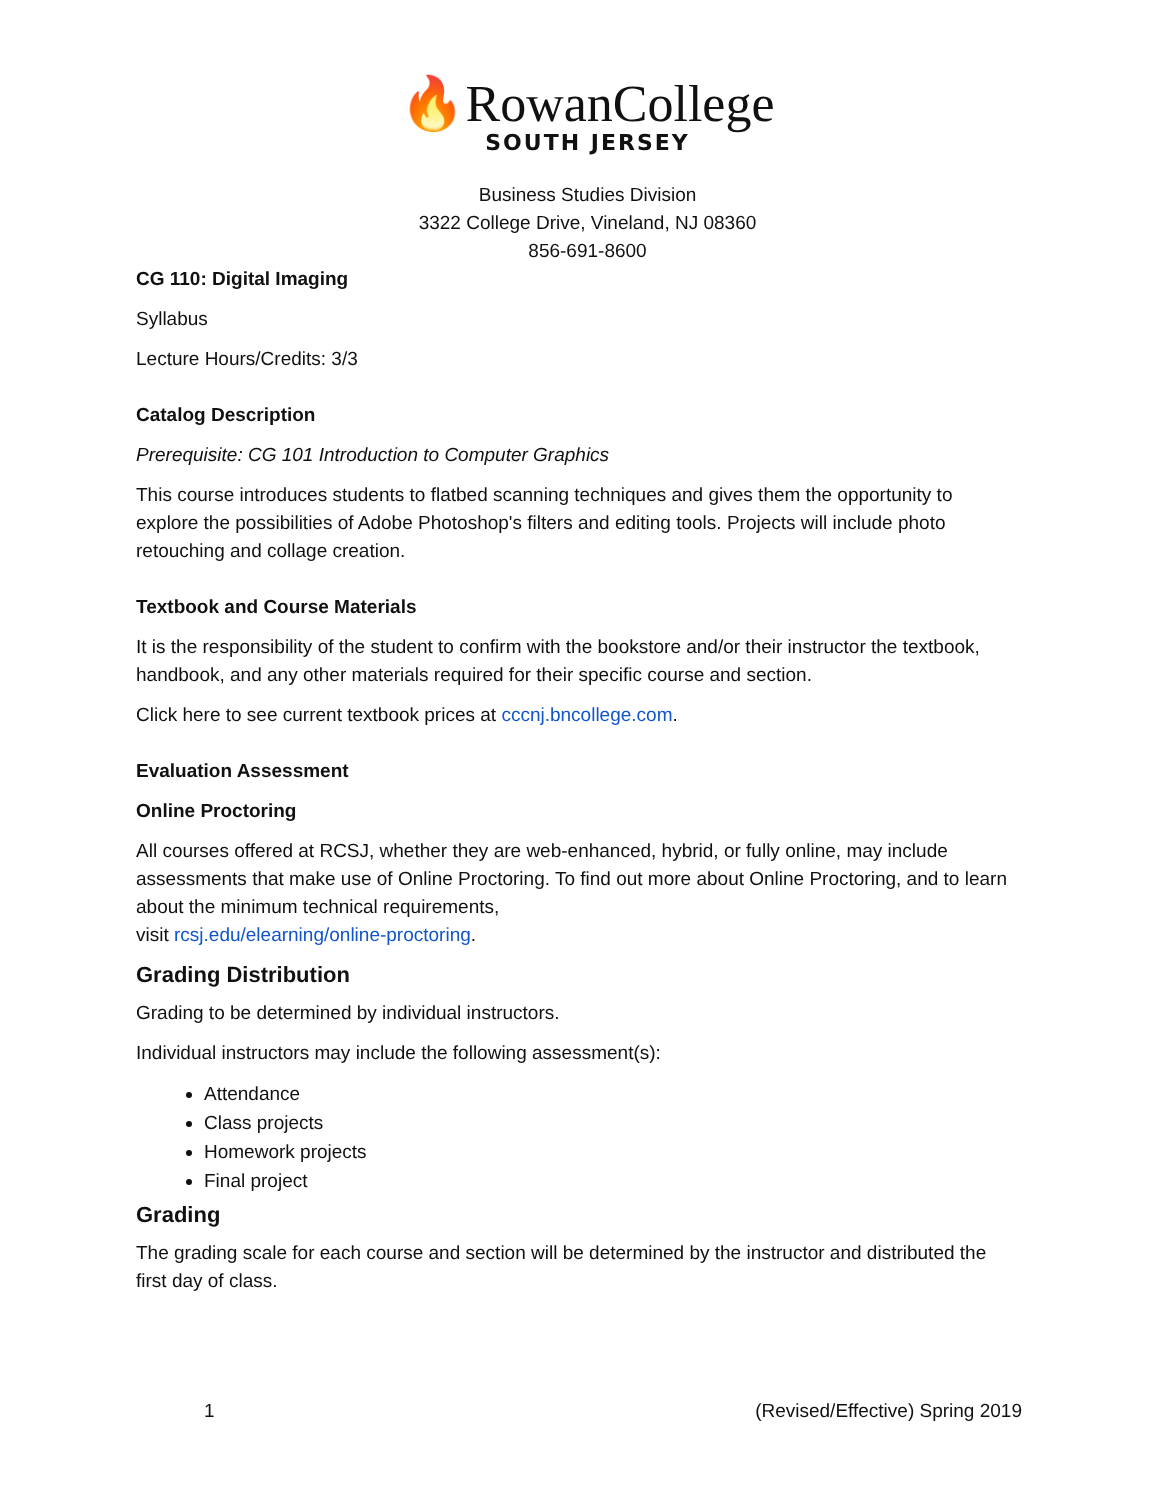🔥RowanCollege
SOUTH JERSEY
Business Studies Division
3322 College Drive, Vineland, NJ 08360
856-691-8600
CG 110: Digital Imaging
Syllabus
Lecture Hours/Credits: 3/3
Catalog Description
Prerequisite: CG 101 Introduction to Computer Graphics
This course introduces students to flatbed scanning techniques and gives them the opportunity to explore the possibilities of Adobe Photoshop's filters and editing tools. Projects will include photo retouching and collage creation.
Textbook and Course Materials
It is the responsibility of the student to confirm with the bookstore and/or their instructor the textbook, handbook, and any other materials required for their specific course and section.
Click here to see current textbook prices at cccnj.bncollege.com.
Evaluation Assessment
Online Proctoring
All courses offered at RCSJ, whether they are web-enhanced, hybrid, or fully online, may include assessments that make use of Online Proctoring. To find out more about Online Proctoring, and to learn about the minimum technical requirements,
visit rcsj.edu/elearning/online-proctoring.
Grading Distribution
Grading to be determined by individual instructors.
Individual instructors may include the following assessment(s):
Attendance
Class projects
Homework projects
Final project
Grading
The grading scale for each course and section will be determined by the instructor and distributed the first day of class.
1 (Revised/Effective) Spring 2019